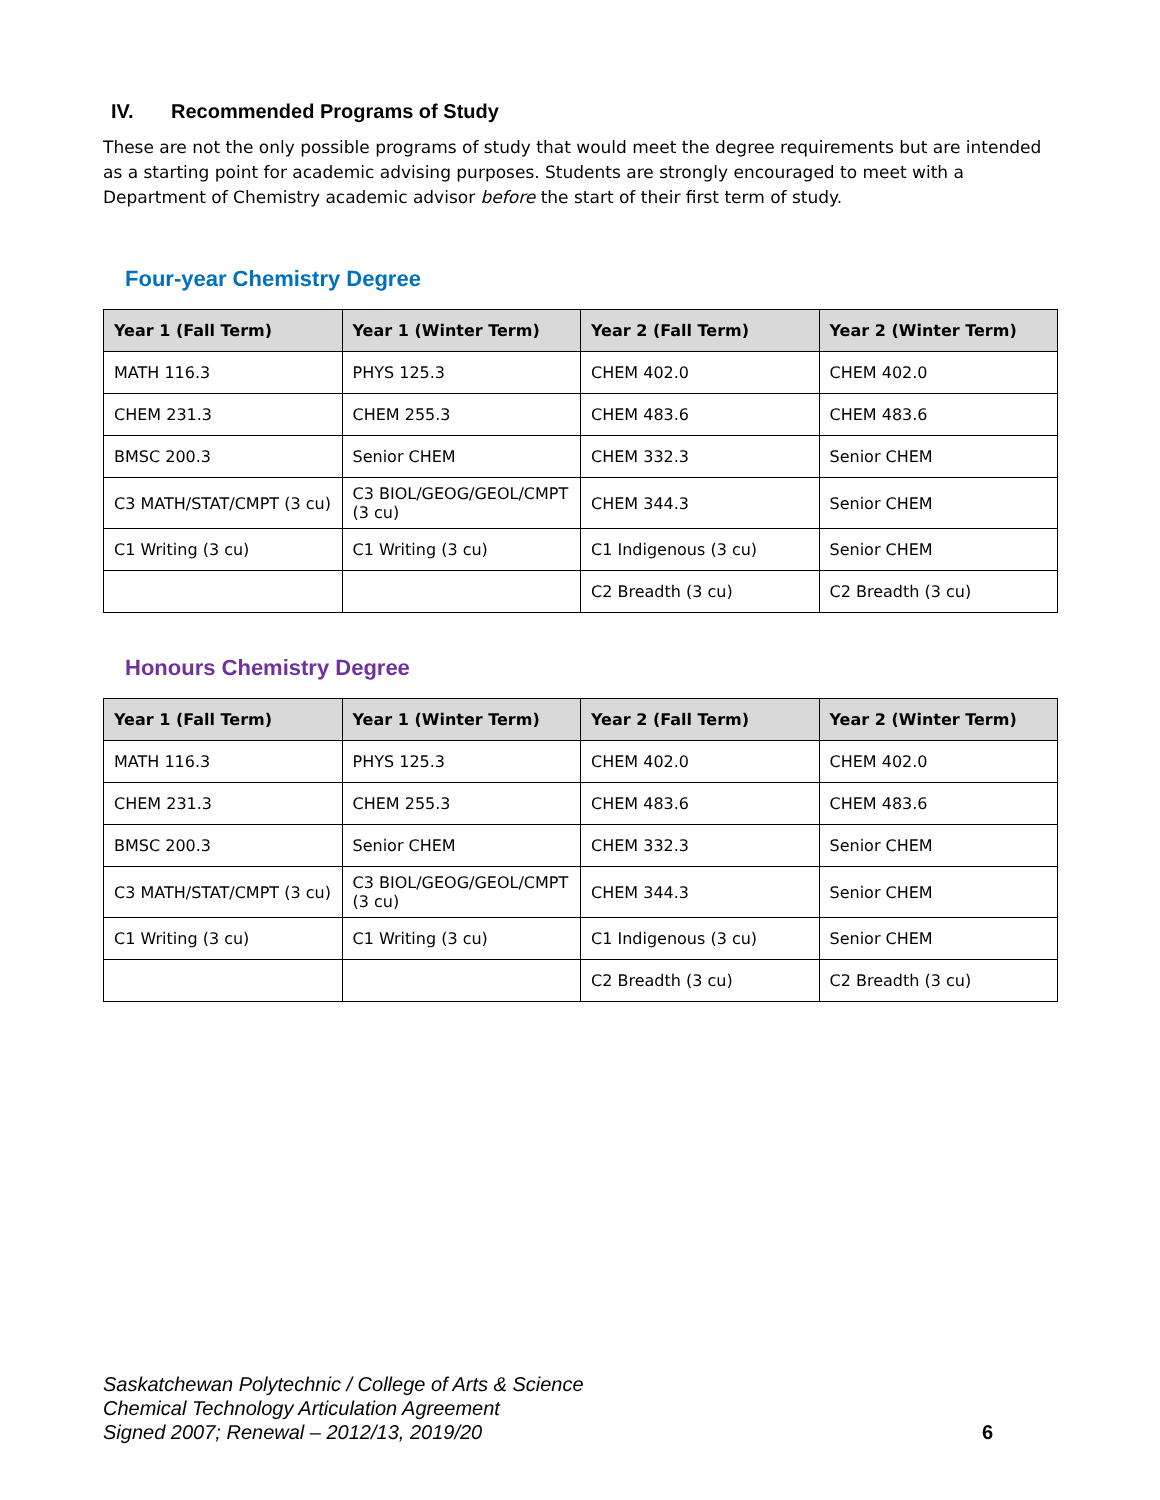IV. Recommended Programs of Study
These are not the only possible programs of study that would meet the degree requirements but are intended as a starting point for academic advising purposes. Students are strongly encouraged to meet with a Department of Chemistry academic advisor before the start of their first term of study.
Four-year Chemistry Degree
| Year 1 (Fall Term) | Year 1 (Winter Term) | Year 2 (Fall Term) | Year 2 (Winter Term) |
| --- | --- | --- | --- |
| MATH 116.3 | PHYS 125.3 | CHEM 402.0 | CHEM 402.0 |
| CHEM 231.3 | CHEM 255.3 | CHEM 483.6 | CHEM 483.6 |
| BMSC 200.3 | Senior CHEM | CHEM 332.3 | Senior CHEM |
| C3 MATH/STAT/CMPT (3 cu) | C3 BIOL/GEOG/GEOL/CMPT (3 cu) | CHEM 344.3 | Senior CHEM |
| C1 Writing (3 cu) | C1 Writing (3 cu) | C1 Indigenous (3 cu) | Senior CHEM |
| | | C2 Breadth (3 cu) | C2 Breadth (3 cu) |
Honours Chemistry Degree
| Year 1 (Fall Term) | Year 1 (Winter Term) | Year 2 (Fall Term) | Year 2 (Winter Term) |
| --- | --- | --- | --- |
| MATH 116.3 | PHYS 125.3 | CHEM 402.0 | CHEM 402.0 |
| CHEM 231.3 | CHEM 255.3 | CHEM 483.6 | CHEM 483.6 |
| BMSC 200.3 | Senior CHEM | CHEM 332.3 | Senior CHEM |
| C3 MATH/STAT/CMPT (3 cu) | C3 BIOL/GEOG/GEOL/CMPT (3 cu) | CHEM 344.3 | Senior CHEM |
| C1 Writing (3 cu) | C1 Writing (3 cu) | C1 Indigenous (3 cu) | Senior CHEM |
| | | C2 Breadth (3 cu) | C2 Breadth (3 cu) |
Saskatchewan Polytechnic / College of Arts & Science
Chemical Technology Articulation Agreement
Signed 2007; Renewal – 2012/13, 2019/20
6